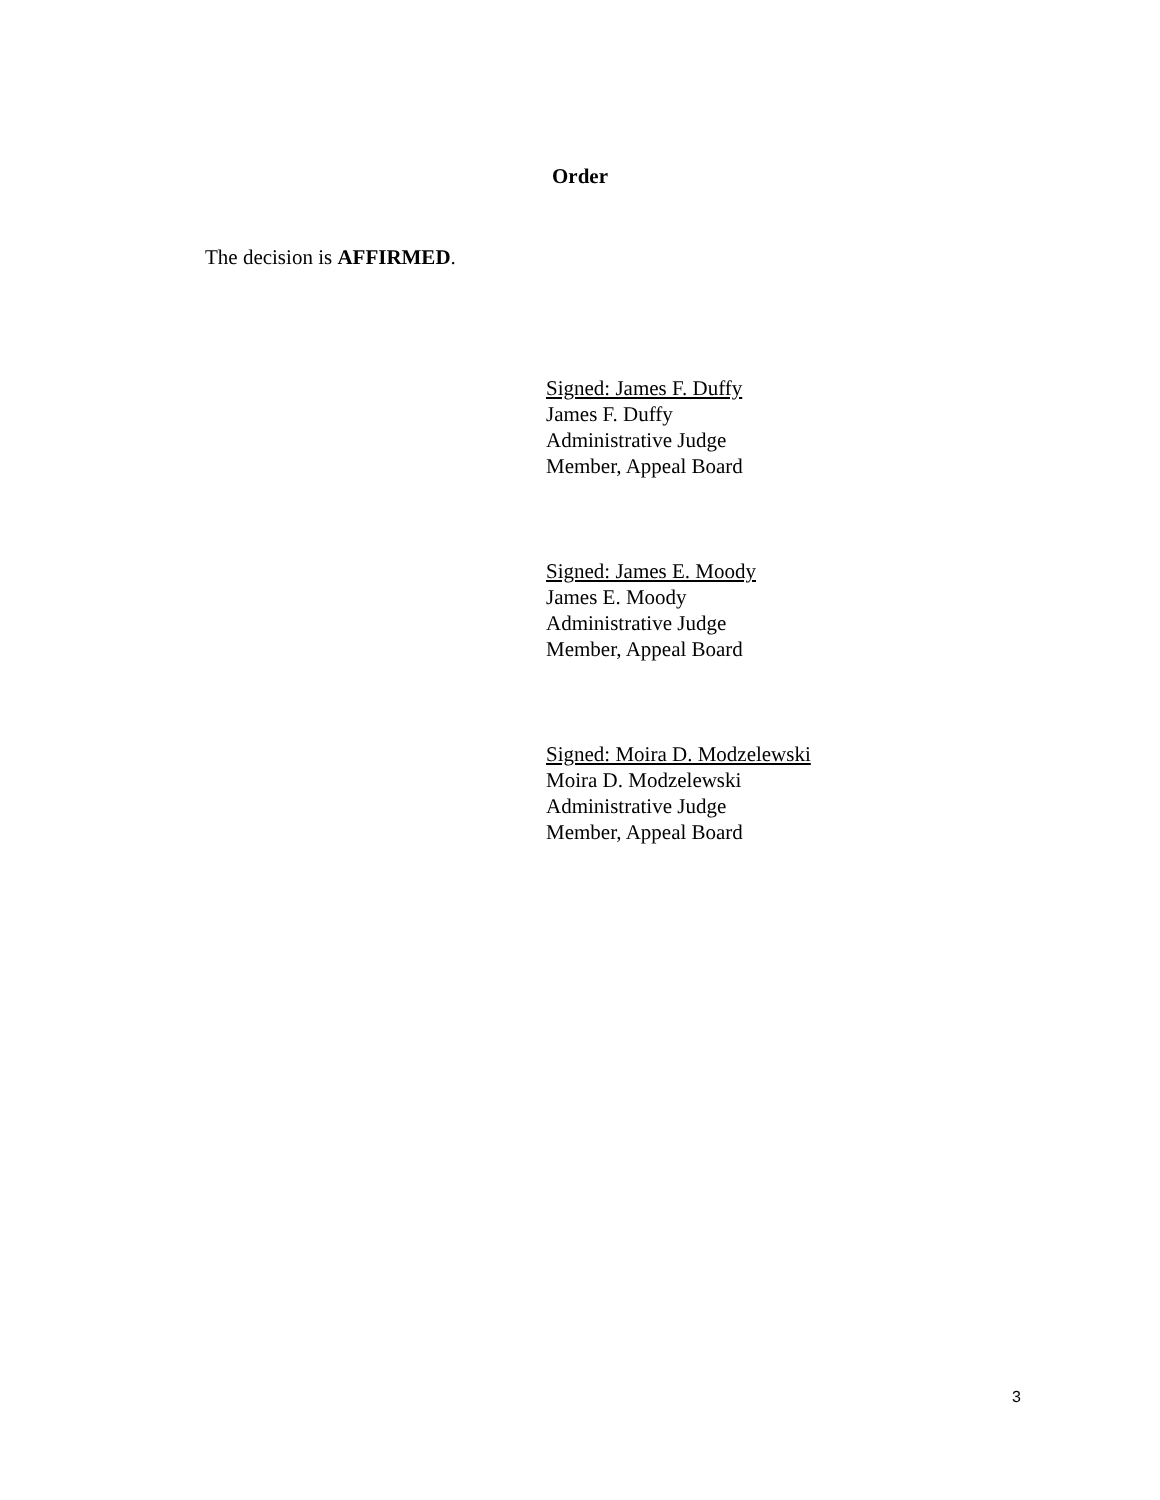Order
The decision is AFFIRMED.
Signed: James F. Duffy
James F. Duffy
Administrative Judge
Member, Appeal Board
Signed: James E. Moody
James E. Moody
Administrative Judge
Member, Appeal Board
Signed: Moira D. Modzelewski
Moira D. Modzelewski
Administrative Judge
Member, Appeal Board
3